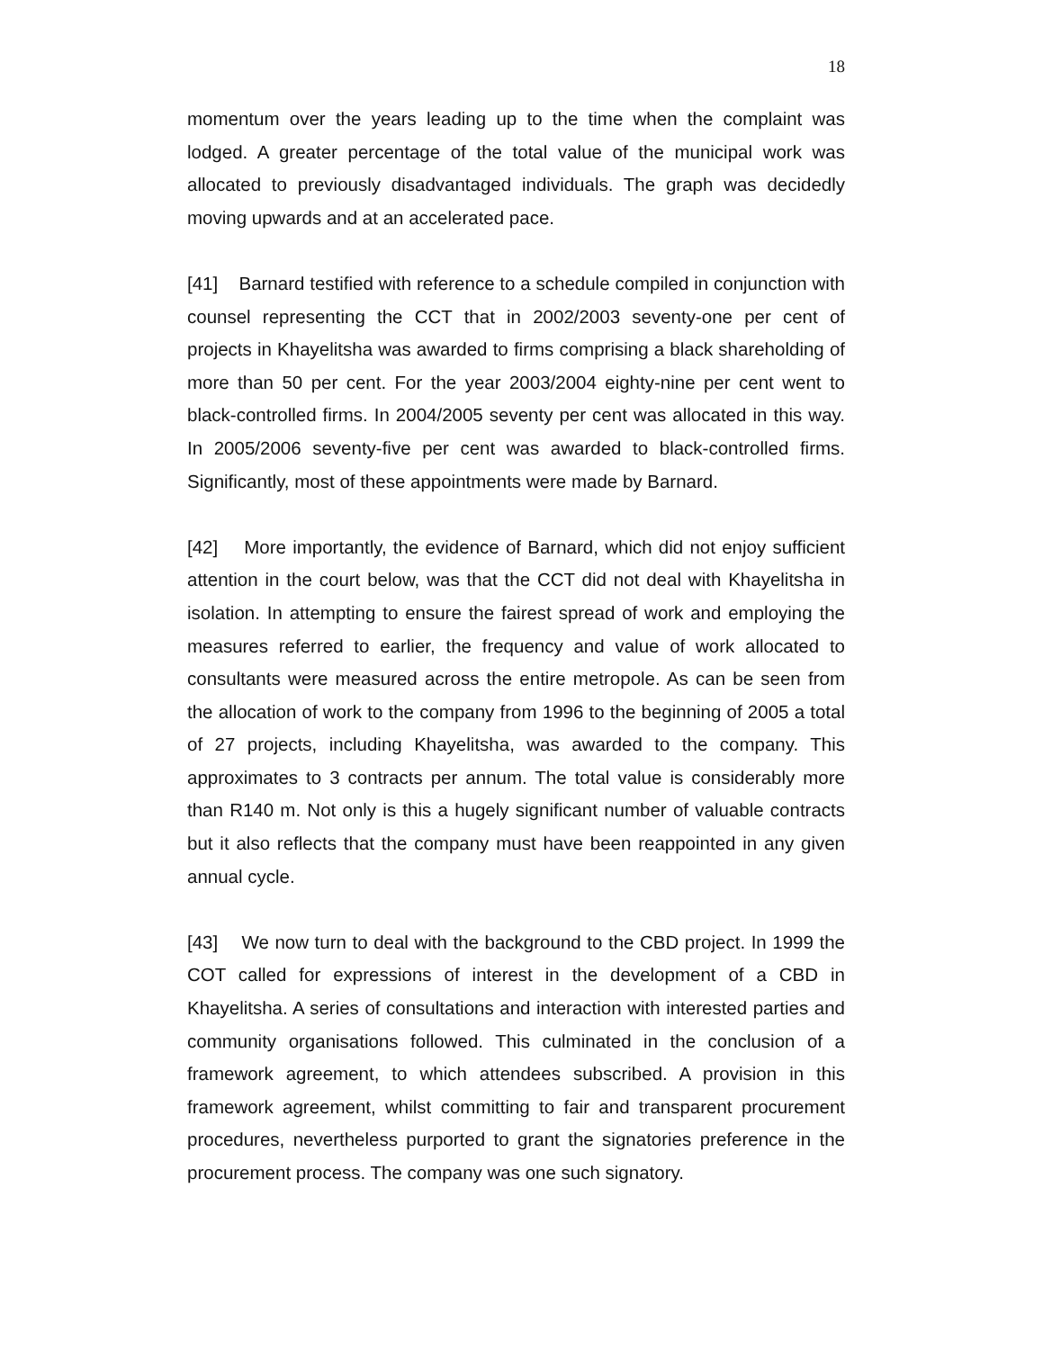18
momentum over the years leading up to the time when the complaint was lodged. A greater percentage of the total value of the municipal work was allocated to previously disadvantaged individuals. The graph was decidedly moving upwards and at an accelerated pace.
[41] Barnard testified with reference to a schedule compiled in conjunction with counsel representing the CCT that in 2002/2003 seventy-one per cent of projects in Khayelitsha was awarded to firms comprising a black shareholding of more than 50 per cent. For the year 2003/2004 eighty-nine per cent went to black-controlled firms. In 2004/2005 seventy per cent was allocated in this way. In 2005/2006 seventy-five per cent was awarded to black-controlled firms. Significantly, most of these appointments were made by Barnard.
[42] More importantly, the evidence of Barnard, which did not enjoy sufficient attention in the court below, was that the CCT did not deal with Khayelitsha in isolation. In attempting to ensure the fairest spread of work and employing the measures referred to earlier, the frequency and value of work allocated to consultants were measured across the entire metropole. As can be seen from the allocation of work to the company from 1996 to the beginning of 2005 a total of 27 projects, including Khayelitsha, was awarded to the company. This approximates to 3 contracts per annum. The total value is considerably more than R140 m. Not only is this a hugely significant number of valuable contracts but it also reflects that the company must have been reappointed in any given annual cycle.
[43] We now turn to deal with the background to the CBD project. In 1999 the COT called for expressions of interest in the development of a CBD in Khayelitsha. A series of consultations and interaction with interested parties and community organisations followed. This culminated in the conclusion of a framework agreement, to which attendees subscribed. A provision in this framework agreement, whilst committing to fair and transparent procurement procedures, nevertheless purported to grant the signatories preference in the procurement process. The company was one such signatory.